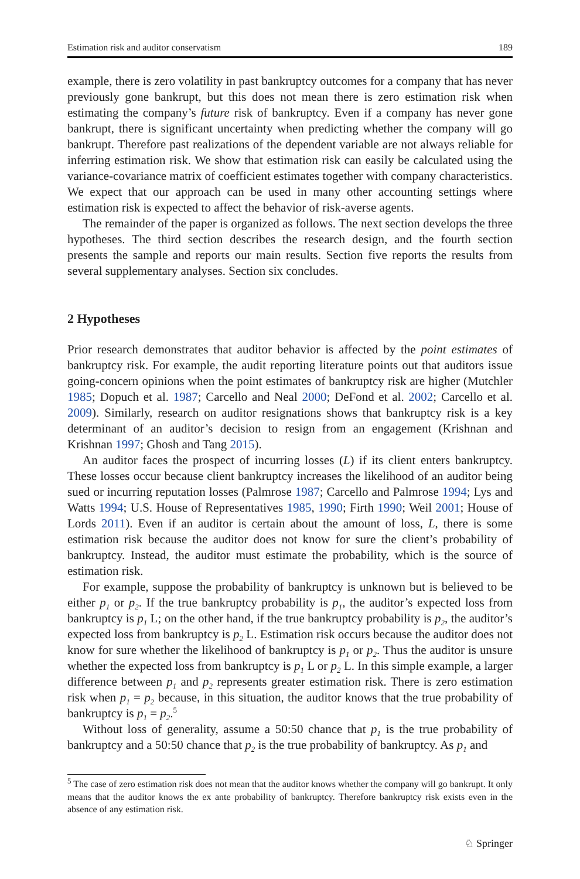Estimation risk and auditor conservatism 189
example, there is zero volatility in past bankruptcy outcomes for a company that has never previously gone bankrupt, but this does not mean there is zero estimation risk when estimating the company’s future risk of bankruptcy. Even if a company has never gone bankrupt, there is significant uncertainty when predicting whether the company will go bankrupt. Therefore past realizations of the dependent variable are not always reliable for inferring estimation risk. We show that estimation risk can easily be calculated using the variance-covariance matrix of coefficient estimates together with company characteristics. We expect that our approach can be used in many other accounting settings where estimation risk is expected to affect the behavior of risk-averse agents.
The remainder of the paper is organized as follows. The next section develops the three hypotheses. The third section describes the research design, and the fourth section presents the sample and reports our main results. Section five reports the results from several supplementary analyses. Section six concludes.
2 Hypotheses
Prior research demonstrates that auditor behavior is affected by the point estimates of bankruptcy risk. For example, the audit reporting literature points out that auditors issue going-concern opinions when the point estimates of bankruptcy risk are higher (Mutchler 1985; Dopuch et al. 1987; Carcello and Neal 2000; DeFond et al. 2002; Carcello et al. 2009). Similarly, research on auditor resignations shows that bankruptcy risk is a key determinant of an auditor’s decision to resign from an engagement (Krishnan and Krishnan 1997; Ghosh and Tang 2015).
An auditor faces the prospect of incurring losses (L) if its client enters bankruptcy. These losses occur because client bankruptcy increases the likelihood of an auditor being sued or incurring reputation losses (Palmrose 1987; Carcello and Palmrose 1994; Lys and Watts 1994; U.S. House of Representatives 1985, 1990; Firth 1990; Weil 2001; House of Lords 2011). Even if an auditor is certain about the amount of loss, L, there is some estimation risk because the auditor does not know for sure the client’s probability of bankruptcy. Instead, the auditor must estimate the probability, which is the source of estimation risk.
For example, suppose the probability of bankruptcy is unknown but is believed to be either p<sub>1</sub> or p<sub>2</sub>. If the true bankruptcy probability is p<sub>1</sub>, the auditor’s expected loss from bankruptcy is p<sub>1</sub> L; on the other hand, if the true bankruptcy probability is p<sub>2</sub>, the auditor’s expected loss from bankruptcy is p<sub>2</sub> L. Estimation risk occurs because the auditor does not know for sure whether the likelihood of bankruptcy is p<sub>1</sub> or p<sub>2</sub>. Thus the auditor is unsure whether the expected loss from bankruptcy is p<sub>1</sub> L or p<sub>2</sub> L. In this simple example, a larger difference between p<sub>1</sub> and p<sub>2</sub> represents greater estimation risk. There is zero estimation risk when p<sub>1</sub> = p<sub>2</sub> because, in this situation, the auditor knows that the true probability of bankruptcy is p<sub>1</sub> = p<sub>2</sub>.<sup>5</sup>
Without loss of generality, assume a 50:50 chance that p<sub>1</sub> is the true probability of bankruptcy and a 50:50 chance that p<sub>2</sub> is the true probability of bankruptcy. As p<sub>1</sub> and
<sup>5</sup> The case of zero estimation risk does not mean that the auditor knows whether the company will go bankrupt. It only means that the auditor knows the ex ante probability of bankruptcy. Therefore bankruptcy risk exists even in the absence of any estimation risk.
♘ Springer